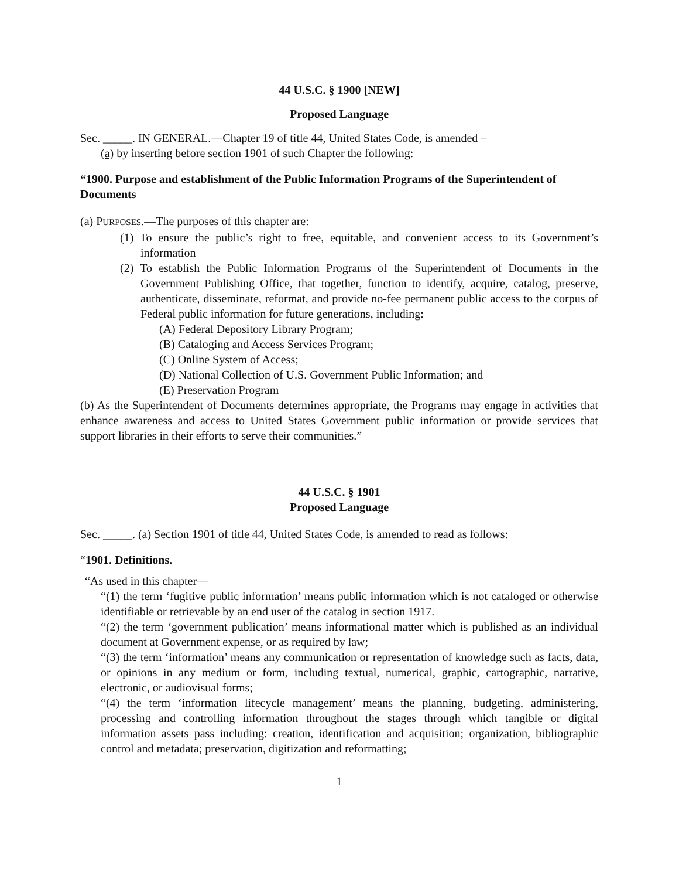44 U.S.C. § 1900 [NEW]
Proposed Language
Sec. _____. IN GENERAL.—Chapter 19 of title 44, United States Code, is amended –
(a) by inserting before section 1901 of such Chapter the following:
“1900. Purpose and establishment of the Public Information Programs of the Superintendent of Documents
(a) PURPOSES.—The purposes of this chapter are:
(1) To ensure the public’s right to free, equitable, and convenient access to its Government’s information
(2) To establish the Public Information Programs of the Superintendent of Documents in the Government Publishing Office, that together, function to identify, acquire, catalog, preserve, authenticate, disseminate, reformat, and provide no-fee permanent public access to the corpus of Federal public information for future generations, including:
(A) Federal Depository Library Program;
(B) Cataloging and Access Services Program;
(C) Online System of Access;
(D) National Collection of U.S. Government Public Information; and
(E) Preservation Program
(b) As the Superintendent of Documents determines appropriate, the Programs may engage in activities that enhance awareness and access to United States Government public information or provide services that support libraries in their efforts to serve their communities.”
44 U.S.C. § 1901
Proposed Language
Sec. _____. (a) Section 1901 of title 44, United States Code, is amended to read as follows:
“1901. Definitions.
“As used in this chapter—
“(1) the term ‘fugitive public information’ means public information which is not cataloged or otherwise identifiable or retrievable by an end user of the catalog in section 1917.
“(2) the term ‘government publication’ means informational matter which is published as an individual document at Government expense, or as required by law;
“(3) the term ‘information’ means any communication or representation of knowledge such as facts, data, or opinions in any medium or form, including textual, numerical, graphic, cartographic, narrative, electronic, or audiovisual forms;
“(4) the term ‘information lifecycle management’ means the planning, budgeting, administering, processing and controlling information throughout the stages through which tangible or digital information assets pass including: creation, identification and acquisition; organization, bibliographic control and metadata; preservation, digitization and reformatting;
1